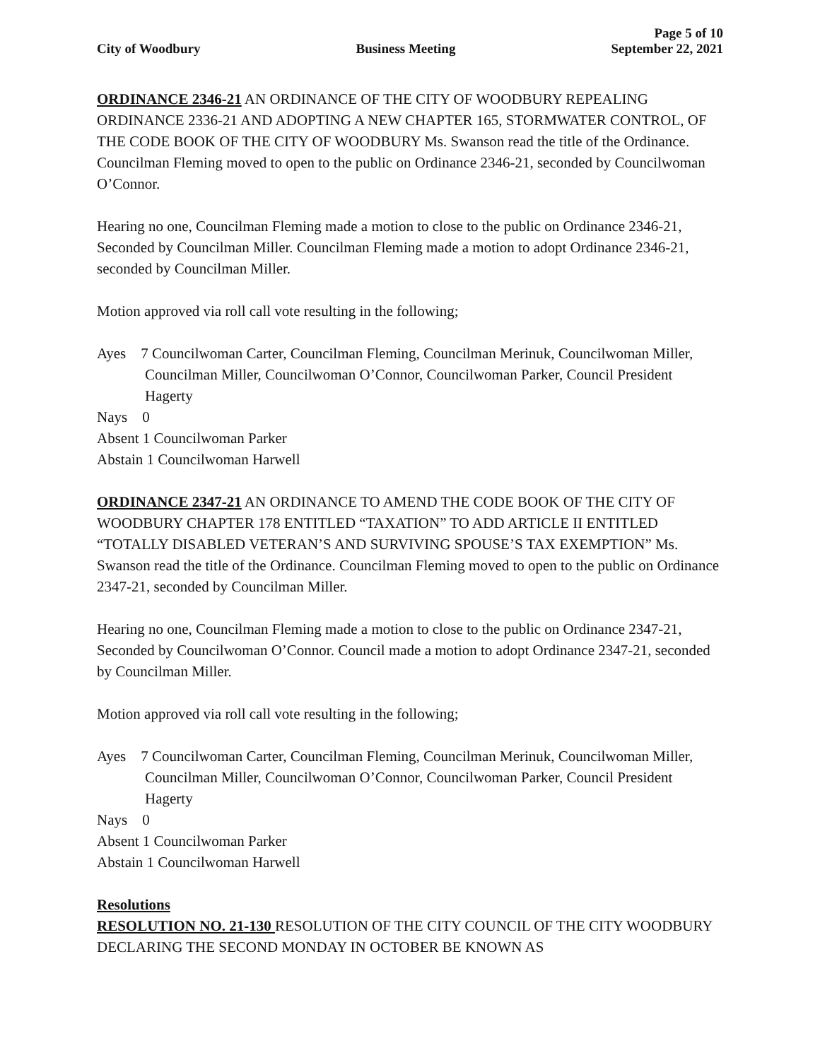Page 5 of 10
City of Woodbury Business Meeting September 22, 2021
ORDINANCE 2346-21 AN ORDINANCE OF THE CITY OF WOODBURY REPEALING ORDINANCE 2336-21 AND ADOPTING A NEW CHAPTER 165, STORMWATER CONTROL, OF THE CODE BOOK OF THE CITY OF WOODBURY Ms. Swanson read the title of the Ordinance. Councilman Fleming moved to open to the public on Ordinance 2346-21, seconded by Councilwoman O’Connor.
Hearing no one, Councilman Fleming made a motion to close to the public on Ordinance 2346-21, Seconded by Councilman Miller. Councilman Fleming made a motion to adopt Ordinance 2346-21, seconded by Councilman Miller.
Motion approved via roll call vote resulting in the following;
Ayes 7 Councilwoman Carter, Councilman Fleming, Councilman Merinuk, Councilwoman Miller, Councilman Miller, Councilwoman O’Connor, Councilwoman Parker, Council President Hagerty
Nays 0
Absent 1 Councilwoman Parker
Abstain 1 Councilwoman Harwell
ORDINANCE 2347-21 AN ORDINANCE TO AMEND THE CODE BOOK OF THE CITY OF WOODBURY CHAPTER 178 ENTITLED “TAXATION” TO ADD ARTICLE II ENTITLED “TOTALLY DISABLED VETERAN’S AND SURVIVING SPOUSE’S TAX EXEMPTION” Ms. Swanson read the title of the Ordinance. Councilman Fleming moved to open to the public on Ordinance 2347-21, seconded by Councilman Miller.
Hearing no one, Councilman Fleming made a motion to close to the public on Ordinance 2347-21, Seconded by Councilwoman O’Connor. Council made a motion to adopt Ordinance 2347-21, seconded by Councilman Miller.
Motion approved via roll call vote resulting in the following;
Ayes 7 Councilwoman Carter, Councilman Fleming, Councilman Merinuk, Councilwoman Miller, Councilman Miller, Councilwoman O’Connor, Councilwoman Parker, Council President Hagerty
Nays 0
Absent 1 Councilwoman Parker
Abstain 1 Councilwoman Harwell
Resolutions
RESOLUTION NO. 21-130 RESOLUTION OF THE CITY COUNCIL OF THE CITY WOODBURY DECLARING THE SECOND MONDAY IN OCTOBER BE KNOWN AS